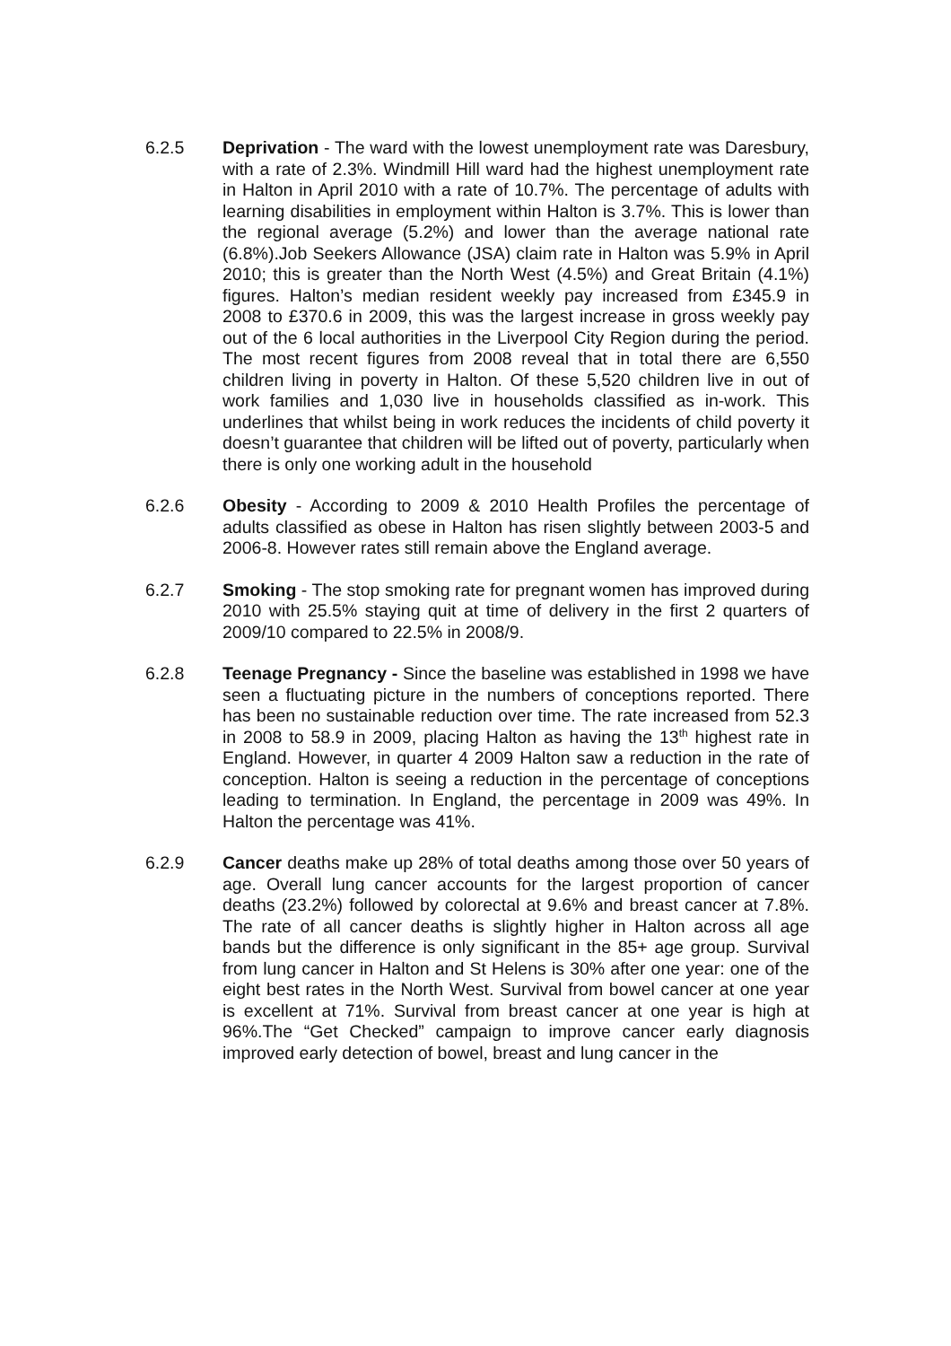6.2.5 Deprivation - The ward with the lowest unemployment rate was Daresbury, with a rate of 2.3%. Windmill Hill ward had the highest unemployment rate in Halton in April 2010 with a rate of 10.7%. The percentage of adults with learning disabilities in employment within Halton is 3.7%. This is lower than the regional average (5.2%) and lower than the average national rate (6.8%).Job Seekers Allowance (JSA) claim rate in Halton was 5.9% in April 2010; this is greater than the North West (4.5%) and Great Britain (4.1%) figures. Halton’s median resident weekly pay increased from £345.9 in 2008 to £370.6 in 2009, this was the largest increase in gross weekly pay out of the 6 local authorities in the Liverpool City Region during the period. The most recent figures from 2008 reveal that in total there are 6,550 children living in poverty in Halton. Of these 5,520 children live in out of work families and 1,030 live in households classified as in-work. This underlines that whilst being in work reduces the incidents of child poverty it doesn’t guarantee that children will be lifted out of poverty, particularly when there is only one working adult in the household
6.2.6 Obesity - According to 2009 & 2010 Health Profiles the percentage of adults classified as obese in Halton has risen slightly between 2003-5 and 2006-8. However rates still remain above the England average.
6.2.7 Smoking - The stop smoking rate for pregnant women has improved during 2010 with 25.5% staying quit at time of delivery in the first 2 quarters of 2009/10 compared to 22.5% in 2008/9.
6.2.8 Teenage Pregnancy - Since the baseline was established in 1998 we have seen a fluctuating picture in the numbers of conceptions reported. There has been no sustainable reduction over time. The rate increased from 52.3 in 2008 to 58.9 in 2009, placing Halton as having the 13<sup>th</sup> highest rate in England. However, in quarter 4 2009 Halton saw a reduction in the rate of conception. Halton is seeing a reduction in the percentage of conceptions leading to termination. In England, the percentage in 2009 was 49%. In Halton the percentage was 41%.
6.2.9 Cancer deaths make up 28% of total deaths among those over 50 years of age. Overall lung cancer accounts for the largest proportion of cancer deaths (23.2%) followed by colorectal at 9.6% and breast cancer at 7.8%. The rate of all cancer deaths is slightly higher in Halton across all age bands but the difference is only significant in the 85+ age group. Survival from lung cancer in Halton and St Helens is 30% after one year: one of the eight best rates in the North West. Survival from bowel cancer at one year is excellent at 71%. Survival from breast cancer at one year is high at 96%.The “Get Checked” campaign to improve cancer early diagnosis improved early detection of bowel, breast and lung cancer in the